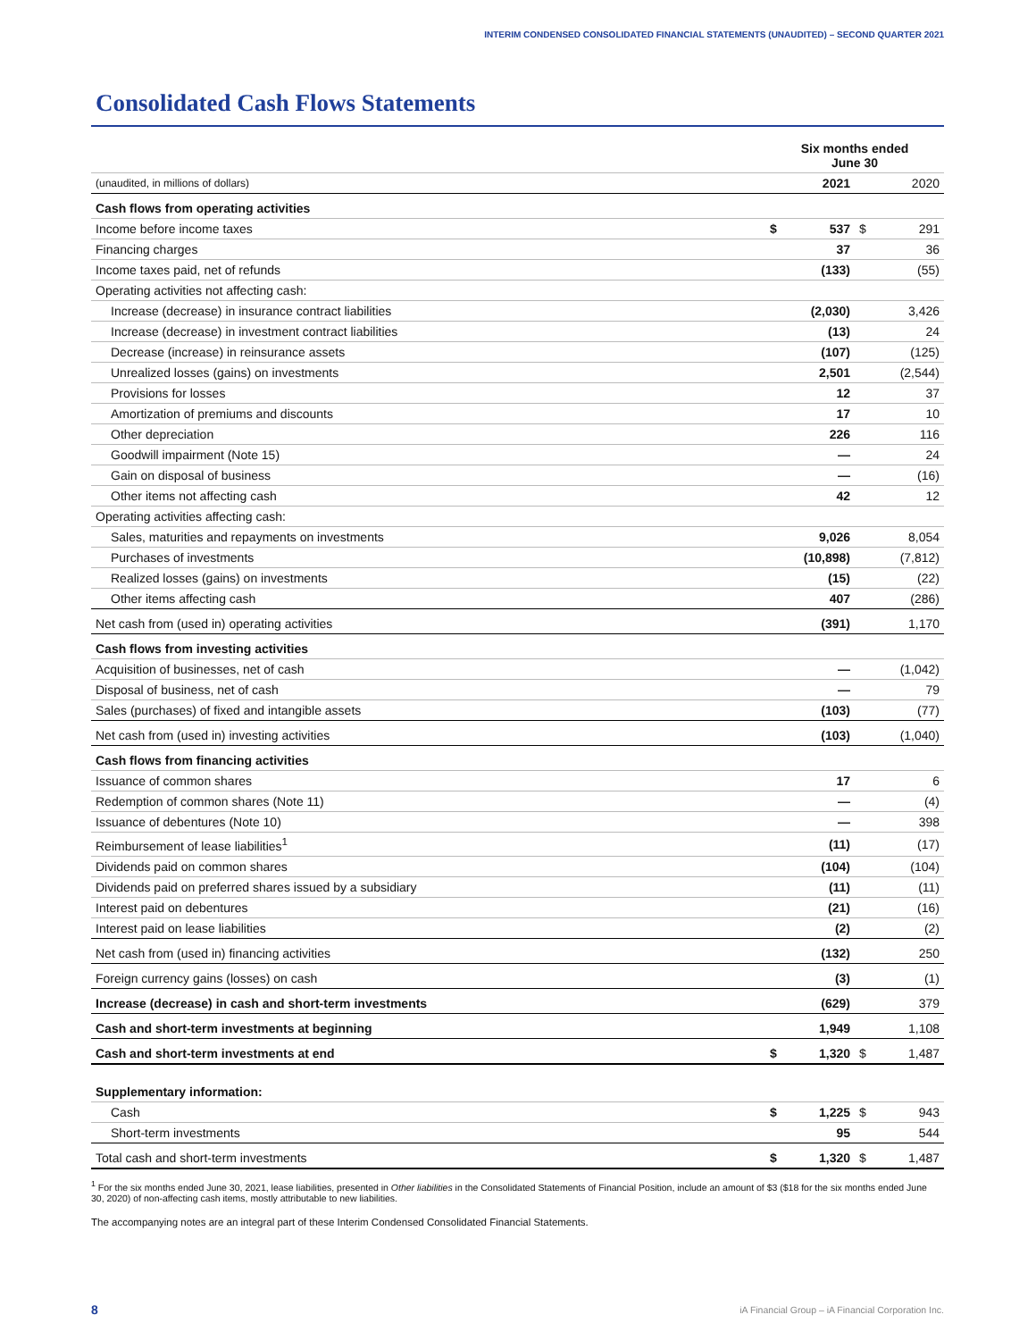INTERIM CONDENSED CONSOLIDATED FINANCIAL STATEMENTS (UNAUDITED) – SECOND QUARTER 2021
Consolidated Cash Flows Statements
| | Six months ended June 30 | | | |
| --- | --- | --- | --- | --- |
| (unaudited, in millions of dollars) | | 2021 | | 2020 |
| Cash flows from operating activities | | | | |
| Income before income taxes | $ | 537 | $ | 291 |
| Financing charges | | 37 | | 36 |
| Income taxes paid, net of refunds | | (133) | | (55) |
| Operating activities not affecting cash: | | | | |
| Increase (decrease) in insurance contract liabilities | | (2,030) | | 3,426 |
| Increase (decrease) in investment contract liabilities | | (13) | | 24 |
| Decrease (increase) in reinsurance assets | | (107) | | (125) |
| Unrealized losses (gains) on investments | | 2,501 | | (2,544) |
| Provisions for losses | | 12 | | 37 |
| Amortization of premiums and discounts | | 17 | | 10 |
| Other depreciation | | 226 | | 116 |
| Goodwill impairment (Note 15) | | — | | 24 |
| Gain on disposal of business | | — | | (16) |
| Other items not affecting cash | | 42 | | 12 |
| Operating activities affecting cash: | | | | |
| Sales, maturities and repayments on investments | | 9,026 | | 8,054 |
| Purchases of investments | | (10,898) | | (7,812) |
| Realized losses (gains) on investments | | (15) | | (22) |
| Other items affecting cash | | 407 | | (286) |
| Net cash from (used in) operating activities | | (391) | | 1,170 |
| Cash flows from investing activities | | | | |
| Acquisition of businesses, net of cash | | — | | (1,042) |
| Disposal of business, net of cash | | — | | 79 |
| Sales (purchases) of fixed and intangible assets | | (103) | | (77) |
| Net cash from (used in) investing activities | | (103) | | (1,040) |
| Cash flows from financing activities | | | | |
| Issuance of common shares | | 17 | | 6 |
| Redemption of common shares (Note 11) | | — | | (4) |
| Issuance of debentures (Note 10) | | — | | 398 |
| Reimbursement of lease liabilities<sup>1</sup> | | (11) | | (17) |
| Dividends paid on common shares | | (104) | | (104) |
| Dividends paid on preferred shares issued by a subsidiary | | (11) | | (11) |
| Interest paid on debentures | | (21) | | (16) |
| Interest paid on lease liabilities | | (2) | | (2) |
| Net cash from (used in) financing activities | | (132) | | 250 |
| Foreign currency gains (losses) on cash | | (3) | | (1) |
| Increase (decrease) in cash and short-term investments | | (629) | | 379 |
| Cash and short-term investments at beginning | | 1,949 | | 1,108 |
| Cash and short-term investments at end | $ | 1,320 | $ | 1,487 |
| Supplementary information: | | | | |
| Cash | $ | 1,225 | $ | 943 |
| Short-term investments | | 95 | | 544 |
| Total cash and short-term investments | $ | 1,320 | $ | 1,487 |
<sup>1</sup> For the six months ended June 30, 2021, lease liabilities, presented in Other liabilities in the Consolidated Statements of Financial Position, include an amount of $3 ($18 for the six months ended June 30, 2020) of non-affecting cash items, mostly attributable to new liabilities.
The accompanying notes are an integral part of these Interim Condensed Consolidated Financial Statements.
8
iA Financial Group – iA Financial Corporation Inc.